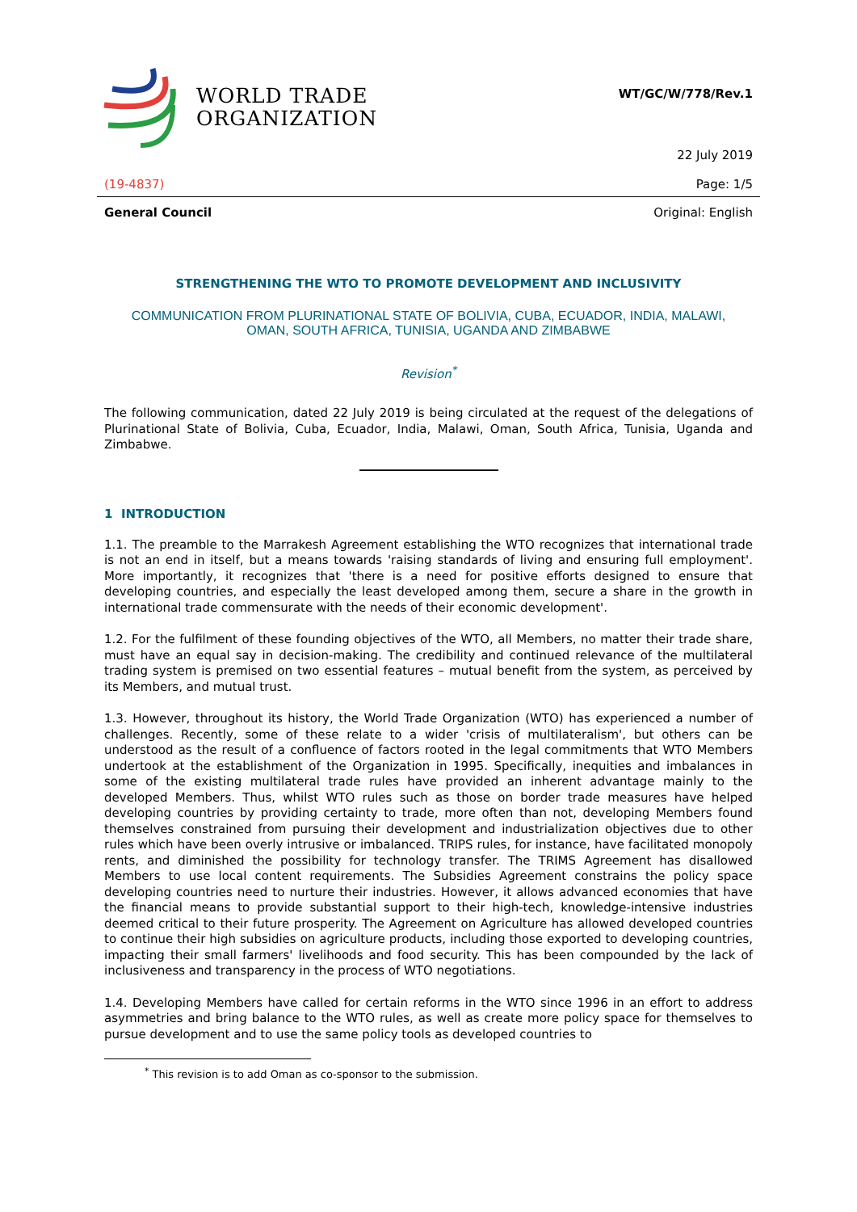WORLD TRADE
ORGANIZATION
WT/GC/W/778/Rev.1
22 July 2019
(19-4837) Page: 1/5
General Council Original: English
STRENGTHENING THE WTO TO PROMOTE DEVELOPMENT AND INCLUSIVITY
COMMUNICATION FROM PLURINATIONAL STATE OF BOLIVIA, CUBA, ECUADOR, INDIA, MALAWI,
OMAN, SOUTH AFRICA, TUNISIA, UGANDA AND ZIMBABWE
Revision<sup>*</sup>
The following communication, dated 22 July 2019 is being circulated at the request of the delegations of Plurinational State of Bolivia, Cuba, Ecuador, India, Malawi, Oman, South Africa, Tunisia, Uganda and Zimbabwe.
1 INTRODUCTION
1.1. The preamble to the Marrakesh Agreement establishing the WTO recognizes that international trade is not an end in itself, but a means towards 'raising standards of living and ensuring full employment'. More importantly, it recognizes that 'there is a need for positive efforts designed to ensure that developing countries, and especially the least developed among them, secure a share in the growth in international trade commensurate with the needs of their economic development'.
1.2. For the fulfilment of these founding objectives of the WTO, all Members, no matter their trade share, must have an equal say in decision-making. The credibility and continued relevance of the multilateral trading system is premised on two essential features – mutual benefit from the system, as perceived by its Members, and mutual trust.
1.3. However, throughout its history, the World Trade Organization (WTO) has experienced a number of challenges. Recently, some of these relate to a wider 'crisis of multilateralism', but others can be understood as the result of a confluence of factors rooted in the legal commitments that WTO Members undertook at the establishment of the Organization in 1995. Specifically, inequities and imbalances in some of the existing multilateral trade rules have provided an inherent advantage mainly to the developed Members. Thus, whilst WTO rules such as those on border trade measures have helped developing countries by providing certainty to trade, more often than not, developing Members found themselves constrained from pursuing their development and industrialization objectives due to other rules which have been overly intrusive or imbalanced. TRIPS rules, for instance, have facilitated monopoly rents, and diminished the possibility for technology transfer. The TRIMS Agreement has disallowed Members to use local content requirements. The Subsidies Agreement constrains the policy space developing countries need to nurture their industries. However, it allows advanced economies that have the financial means to provide substantial support to their high-tech, knowledge-intensive industries deemed critical to their future prosperity. The Agreement on Agriculture has allowed developed countries to continue their high subsidies on agriculture products, including those exported to developing countries, impacting their small farmers' livelihoods and food security. This has been compounded by the lack of inclusiveness and transparency in the process of WTO negotiations.
1.4. Developing Members have called for certain reforms in the WTO since 1996 in an effort to address asymmetries and bring balance to the WTO rules, as well as create more policy space for themselves to pursue development and to use the same policy tools as developed countries to
<sup>*</sup> This revision is to add Oman as co-sponsor to the submission.